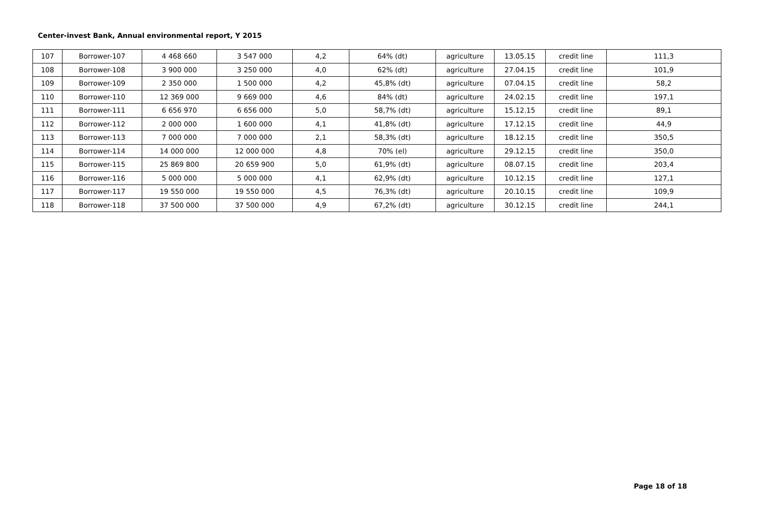Center-invest Bank, Annual environmental report, Y 2015
| 107 | Borrower-107 | 4 468 660 | 3 547 000 | 4,2 | 64% (dt) | agriculture | 13.05.15 | credit line | 111,3 |
| 108 | Borrower-108 | 3 900 000 | 3 250 000 | 4,0 | 62% (dt) | agriculture | 27.04.15 | credit line | 101,9 |
| 109 | Borrower-109 | 2 350 000 | 1 500 000 | 4,2 | 45,8% (dt) | agriculture | 07.04.15 | credit line | 58,2 |
| 110 | Borrower-110 | 12 369 000 | 9 669 000 | 4,6 | 84% (dt) | agriculture | 24.02.15 | credit line | 197,1 |
| 111 | Borrower-111 | 6 656 970 | 6 656 000 | 5,0 | 58,7% (dt) | agriculture | 15.12.15 | credit line | 89,1 |
| 112 | Borrower-112 | 2 000 000 | 1 600 000 | 4,1 | 41,8% (dt) | agriculture | 17.12.15 | credit line | 44,9 |
| 113 | Borrower-113 | 7 000 000 | 7 000 000 | 2,1 | 58,3% (dt) | agriculture | 18.12.15 | credit line | 350,5 |
| 114 | Borrower-114 | 14 000 000 | 12 000 000 | 4,8 | 70% (el) | agriculture | 29.12.15 | credit line | 350,0 |
| 115 | Borrower-115 | 25 869 800 | 20 659 900 | 5,0 | 61,9% (dt) | agriculture | 08.07.15 | credit line | 203,4 |
| 116 | Borrower-116 | 5 000 000 | 5 000 000 | 4,1 | 62,9% (dt) | agriculture | 10.12.15 | credit line | 127,1 |
| 117 | Borrower-117 | 19 550 000 | 19 550 000 | 4,5 | 76,3% (dt) | agriculture | 20.10.15 | credit line | 109,9 |
| 118 | Borrower-118 | 37 500 000 | 37 500 000 | 4,9 | 67,2% (dt) | agriculture | 30.12.15 | credit line | 244,1 |
Page 18 of 18